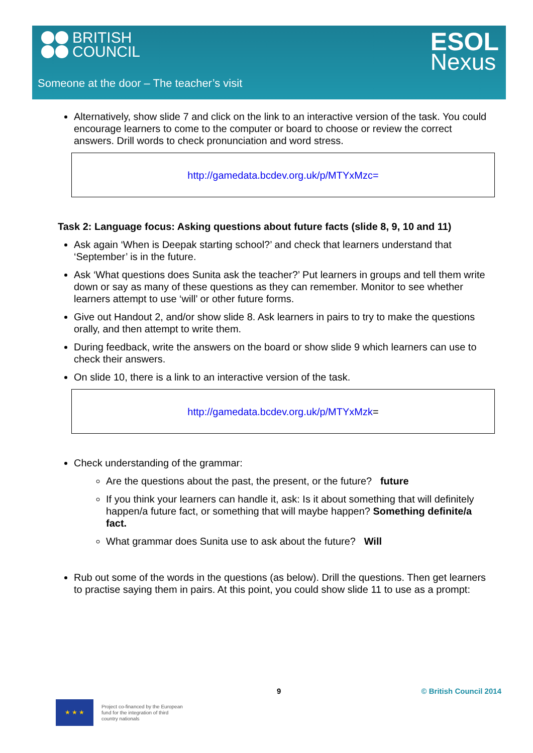BRITISH
COUNCIL
ESOL
Nexus
Someone at the door – The teacher’s visit
Alternatively, show slide 7 and click on the link to an interactive version of the task. You could encourage learners to come to the computer or board to choose or review the correct answers. Drill words to check pronunciation and word stress.
http://gamedata.bcdev.org.uk/p/MTYxMzc=
Task 2: Language focus: Asking questions about future facts (slide 8, 9, 10 and 11)
Ask again ‘When is Deepak starting school?’ and check that learners understand that ‘September’ is in the future.
Ask ‘What questions does Sunita ask the teacher?’ Put learners in groups and tell them write down or say as many of these questions as they can remember. Monitor to see whether learners attempt to use ‘will’ or other future forms.
Give out Handout 2, and/or show slide 8. Ask learners in pairs to try to make the questions orally, and then attempt to write them.
During feedback, write the answers on the board or show slide 9 which learners can use to check their answers.
On slide 10, there is a link to an interactive version of the task.
http://gamedata.bcdev.org.uk/p/MTYxMzk=
Check understanding of the grammar:
Are the questions about the past, the present, or the future? future
If you think your learners can handle it, ask: Is it about something that will definitely happen/a future fact, or something that will maybe happen? Something definite/a fact.
What grammar does Sunita use to ask about the future? Will
Rub out some of the words in the questions (as below). Drill the questions. Then get learners to practise saying them in pairs. At this point, you could show slide 11 to use as a prompt:
9 © British Council 2014
★ ★ ★
Project co-financed by the European
fund for the integration of third
country nationals